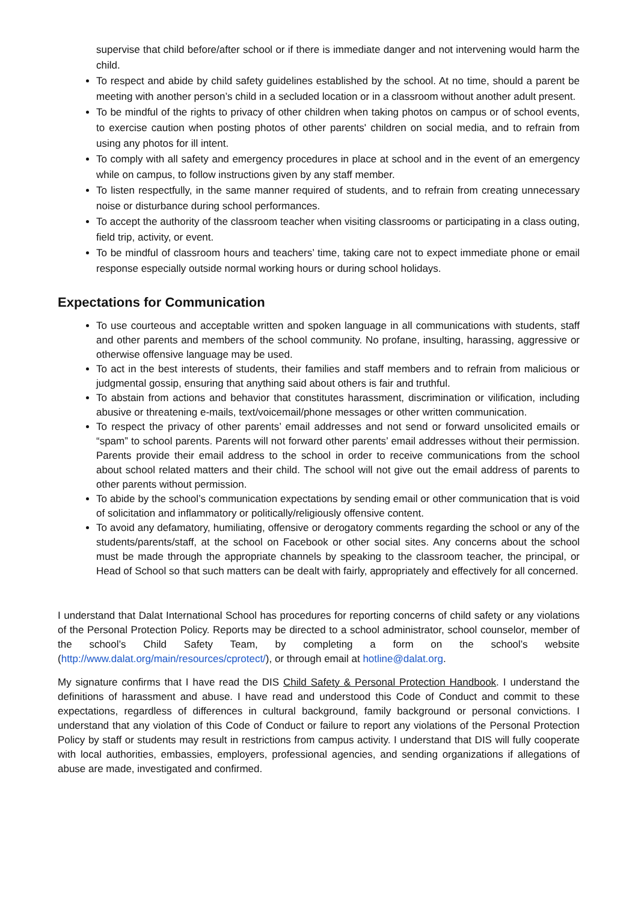supervise that child before/after school or if there is immediate danger and not intervening would harm the child.
To respect and abide by child safety guidelines established by the school. At no time, should a parent be meeting with another person’s child in a secluded location or in a classroom without another adult present.
To be mindful of the rights to privacy of other children when taking photos on campus or of school events, to exercise caution when posting photos of other parents' children on social media, and to refrain from using any photos for ill intent.
To comply with all safety and emergency procedures in place at school and in the event of an emergency while on campus, to follow instructions given by any staff member.
To listen respectfully, in the same manner required of students, and to refrain from creating unnecessary noise or disturbance during school performances.
To accept the authority of the classroom teacher when visiting classrooms or participating in a class outing, field trip, activity, or event.
To be mindful of classroom hours and teachers’ time, taking care not to expect immediate phone or email response especially outside normal working hours or during school holidays.
Expectations for Communication
To use courteous and acceptable written and spoken language in all communications with students, staff and other parents and members of the school community. No profane, insulting, harassing, aggressive or otherwise offensive language may be used.
To act in the best interests of students, their families and staff members and to refrain from malicious or judgmental gossip, ensuring that anything said about others is fair and truthful.
To abstain from actions and behavior that constitutes harassment, discrimination or vilification, including abusive or threatening e-mails, text/voicemail/phone messages or other written communication.
To respect the privacy of other parents’ email addresses and not send or forward unsolicited emails or “spam” to school parents. Parents will not forward other parents’ email addresses without their permission. Parents provide their email address to the school in order to receive communications from the school about school related matters and their child. The school will not give out the email address of parents to other parents without permission.
To abide by the school’s communication expectations by sending email or other communication that is void of solicitation and inflammatory or politically/religiously offensive content.
To avoid any defamatory, humiliating, offensive or derogatory comments regarding the school or any of the students/parents/staff, at the school on Facebook or other social sites. Any concerns about the school must be made through the appropriate channels by speaking to the classroom teacher, the principal, or Head of School so that such matters can be dealt with fairly, appropriately and effectively for all concerned.
I understand that Dalat International School has procedures for reporting concerns of child safety or any violations of the Personal Protection Policy. Reports may be directed to a school administrator, school counselor, member of the school’s Child Safety Team, by completing a form on the school’s website (http://www.dalat.org/main/resources/cprotect/), or through email at hotline@dalat.org.
My signature confirms that I have read the DIS Child Safety & Personal Protection Handbook. I understand the definitions of harassment and abuse. I have read and understood this Code of Conduct and commit to these expectations, regardless of differences in cultural background, family background or personal convictions. I understand that any violation of this Code of Conduct or failure to report any violations of the Personal Protection Policy by staff or students may result in restrictions from campus activity. I understand that DIS will fully cooperate with local authorities, embassies, employers, professional agencies, and sending organizations if allegations of abuse are made, investigated and confirmed.